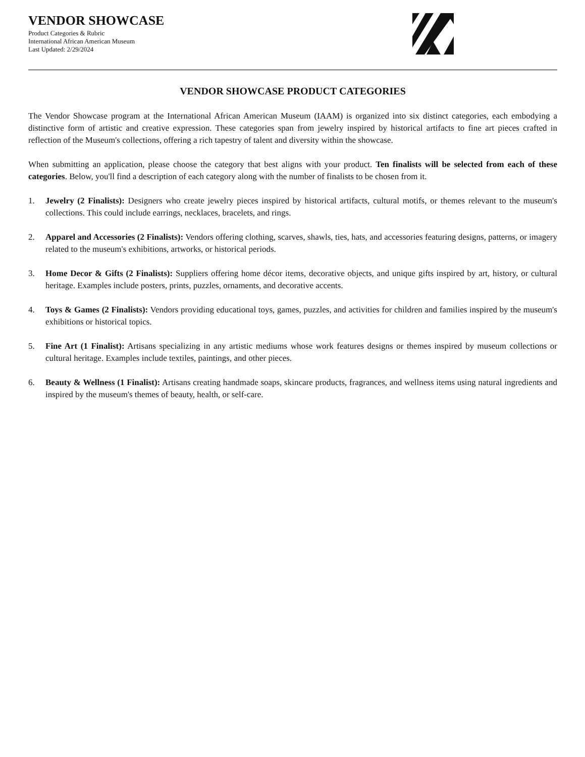VENDOR SHOWCASE
Product Categories & Rubric
International African American Museum
Last Updated: 2/29/2024
VENDOR SHOWCASE PRODUCT CATEGORIES
The Vendor Showcase program at the International African American Museum (IAAM) is organized into six distinct categories, each embodying a distinctive form of artistic and creative expression. These categories span from jewelry inspired by historical artifacts to fine art pieces crafted in reflection of the Museum's collections, offering a rich tapestry of talent and diversity within the showcase.
When submitting an application, please choose the category that best aligns with your product. Ten finalists will be selected from each of these categories. Below, you'll find a description of each category along with the number of finalists to be chosen from it.
1. Jewelry (2 Finalists): Designers who create jewelry pieces inspired by historical artifacts, cultural motifs, or themes relevant to the museum's collections. This could include earrings, necklaces, bracelets, and rings.
2. Apparel and Accessories (2 Finalists): Vendors offering clothing, scarves, shawls, ties, hats, and accessories featuring designs, patterns, or imagery related to the museum's exhibitions, artworks, or historical periods.
3. Home Decor & Gifts (2 Finalists): Suppliers offering home décor items, decorative objects, and unique gifts inspired by art, history, or cultural heritage. Examples include posters, prints, puzzles, ornaments, and decorative accents.
4. Toys & Games (2 Finalists): Vendors providing educational toys, games, puzzles, and activities for children and families inspired by the museum's exhibitions or historical topics.
5. Fine Art (1 Finalist): Artisans specializing in any artistic mediums whose work features designs or themes inspired by museum collections or cultural heritage. Examples include textiles, paintings, and other pieces.
6. Beauty & Wellness (1 Finalist): Artisans creating handmade soaps, skincare products, fragrances, and wellness items using natural ingredients and inspired by the museum's themes of beauty, health, or self-care.